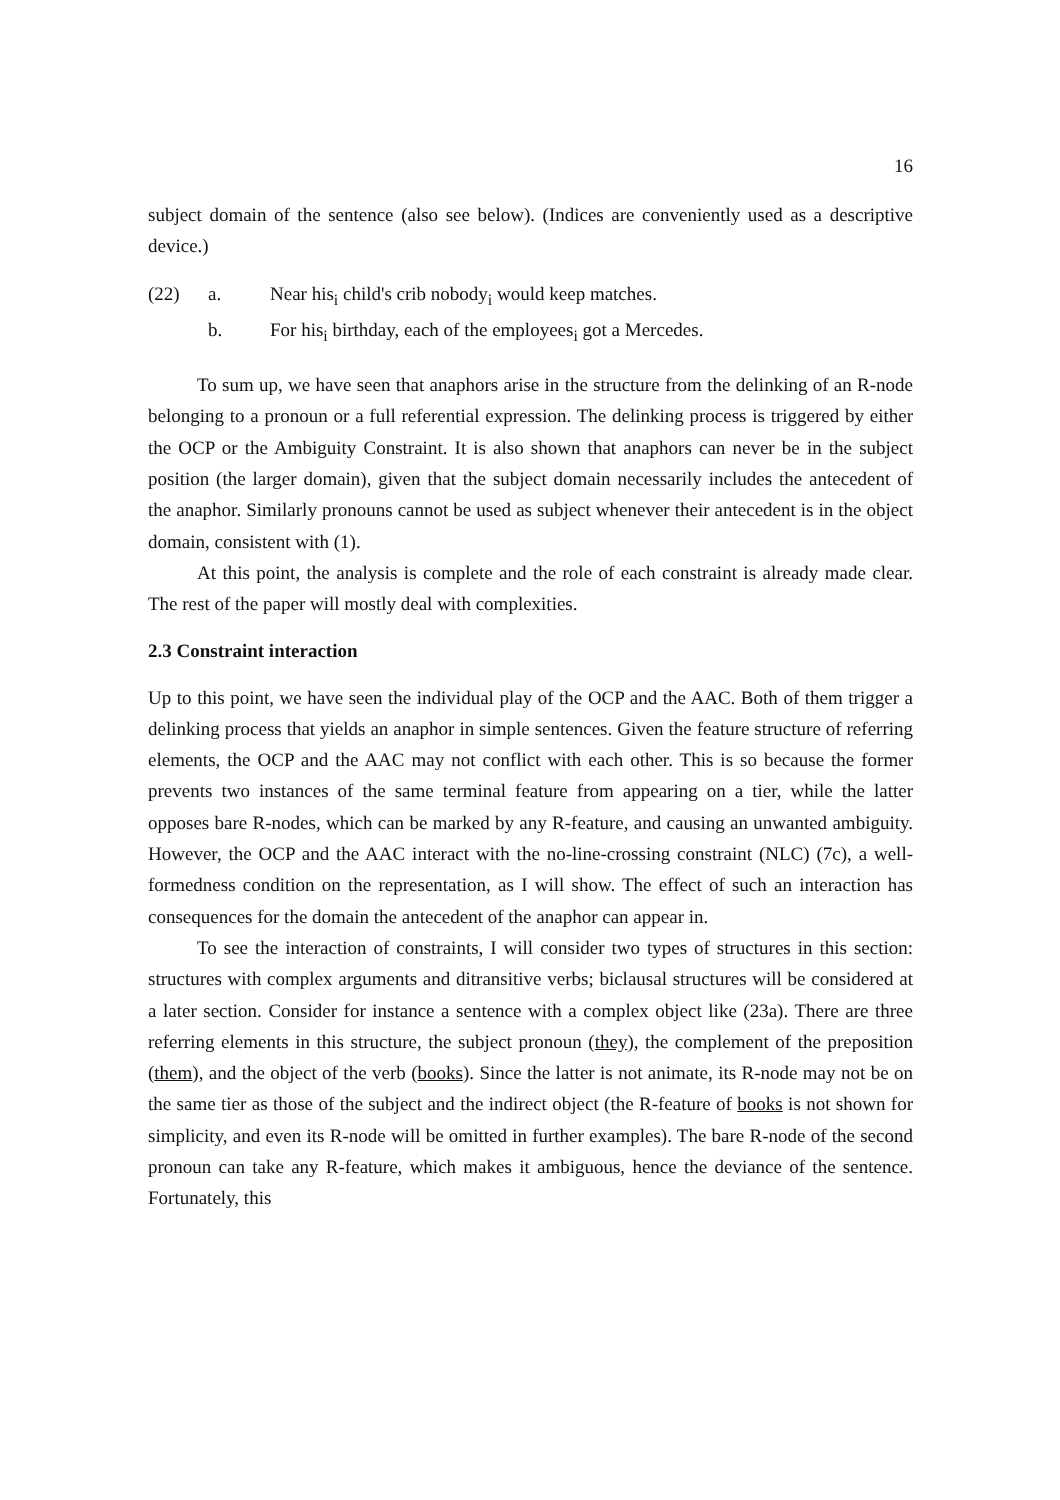16
subject domain of the sentence (also see below). (Indices are conveniently used as a descriptive device.)
(22) a. Near his<sub>i</sub> child's crib nobody<sub>i</sub> would keep matches.
b. For his<sub>i</sub> birthday, each of the employees<sub>i</sub> got a Mercedes.
To sum up, we have seen that anaphors arise in the structure from the delinking of an R-node belonging to a pronoun or a full referential expression. The delinking process is triggered by either the OCP or the Ambiguity Constraint. It is also shown that anaphors can never be in the subject position (the larger domain), given that the subject domain necessarily includes the antecedent of the anaphor. Similarly pronouns cannot be used as subject whenever their antecedent is in the object domain, consistent with (1).
At this point, the analysis is complete and the role of each constraint is already made clear. The rest of the paper will mostly deal with complexities.
2.3 Constraint interaction
Up to this point, we have seen the individual play of the OCP and the AAC. Both of them trigger a delinking process that yields an anaphor in simple sentences. Given the feature structure of referring elements, the OCP and the AAC may not conflict with each other. This is so because the former prevents two instances of the same terminal feature from appearing on a tier, while the latter opposes bare R-nodes, which can be marked by any R-feature, and causing an unwanted ambiguity. However, the OCP and the AAC interact with the no-line-crossing constraint (NLC) (7c), a well-formedness condition on the representation, as I will show. The effect of such an interaction has consequences for the domain the antecedent of the anaphor can appear in.
To see the interaction of constraints, I will consider two types of structures in this section: structures with complex arguments and ditransitive verbs; biclausal structures will be considered at a later section. Consider for instance a sentence with a complex object like (23a). There are three referring elements in this structure, the subject pronoun (they), the complement of the preposition (them), and the object of the verb (books). Since the latter is not animate, its R-node may not be on the same tier as those of the subject and the indirect object (the R-feature of books is not shown for simplicity, and even its R-node will be omitted in further examples). The bare R-node of the second pronoun can take any R-feature, which makes it ambiguous, hence the deviance of the sentence. Fortunately, this